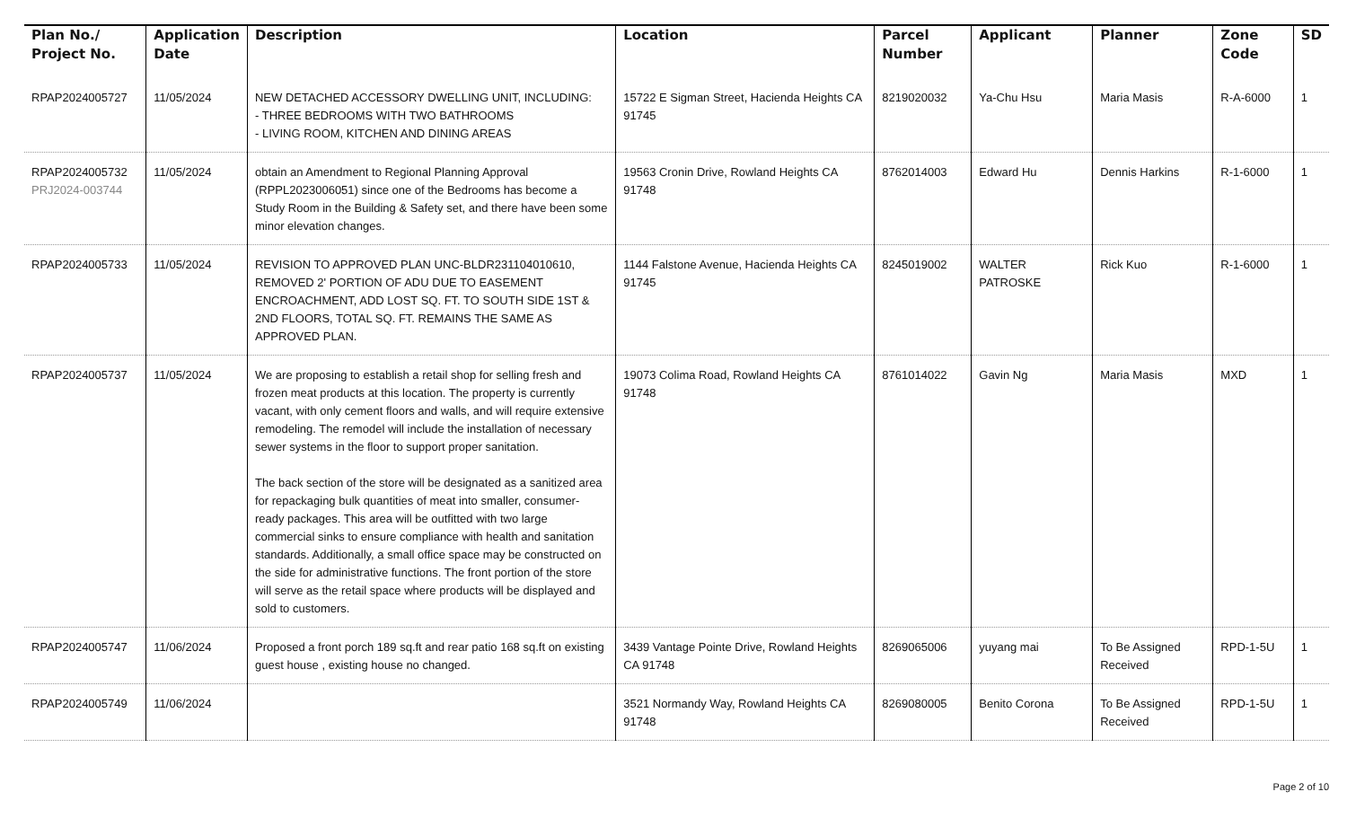| Plan No./ Project No. | Application Date | Description | Location | Parcel Number | Applicant | Planner | Zone Code | SD |
| --- | --- | --- | --- | --- | --- | --- | --- | --- |
| RPAP2024005727 | 11/05/2024 | NEW DETACHED ACCESSORY DWELLING UNIT, INCLUDING: - THREE BEDROOMS WITH TWO BATHROOMS - LIVING ROOM, KITCHEN AND DINING AREAS | 15722 E Sigman Street, Hacienda Heights CA 91745 | 8219020032 | Ya-Chu Hsu | Maria Masis | R-A-6000 | 1 |
| RPAP2024005732 PRJ2024-003744 | 11/05/2024 | obtain an Amendment to Regional Planning Approval (RPPL2023006051) since one of the Bedrooms has become a Study Room in the Building & Safety set, and there have been some minor elevation changes. | 19563 Cronin Drive, Rowland Heights CA 91748 | 8762014003 | Edward Hu | Dennis Harkins | R-1-6000 | 1 |
| RPAP2024005733 | 11/05/2024 | REVISION TO APPROVED PLAN UNC-BLDR231104010610, REMOVED 2' PORTION OF ADU DUE TO EASEMENT ENCROACHMENT, ADD LOST SQ. FT. TO SOUTH SIDE 1ST & 2ND FLOORS, TOTAL SQ. FT. REMAINS THE SAME AS APPROVED PLAN. | 1144 Falstone Avenue, Hacienda Heights CA 91745 | 8245019002 | WALTER PATROSKE | Rick Kuo | R-1-6000 | 1 |
| RPAP2024005737 | 11/05/2024 | We are proposing to establish a retail shop for selling fresh and frozen meat products at this location. The property is currently vacant, with only cement floors and walls, and will require extensive remodeling. The remodel will include the installation of necessary sewer systems in the floor to support proper sanitation. The back section of the store will be designated as a sanitized area for repackaging bulk quantities of meat into smaller, consumer-ready packages. This area will be outfitted with two large commercial sinks to ensure compliance with health and sanitation standards. Additionally, a small office space may be constructed on the side for administrative functions. The front portion of the store will serve as the retail space where products will be displayed and sold to customers. | 19073 Colima Road, Rowland Heights CA 91748 | 8761014022 | Gavin Ng | Maria Masis | MXD | 1 |
| RPAP2024005747 | 11/06/2024 | Proposed a front porch 189 sq.ft and rear patio 168 sq.ft on existing guest house , existing house no changed. | 3439 Vantage Pointe Drive, Rowland Heights CA 91748 | 8269065006 | yuyang mai | To Be Assigned Received | RPD-1-5U | 1 |
| RPAP2024005749 | 11/06/2024 | | 3521 Normandy Way, Rowland Heights CA 91748 | 8269080005 | Benito Corona | To Be Assigned Received | RPD-1-5U | 1 |
Page 2 of 10